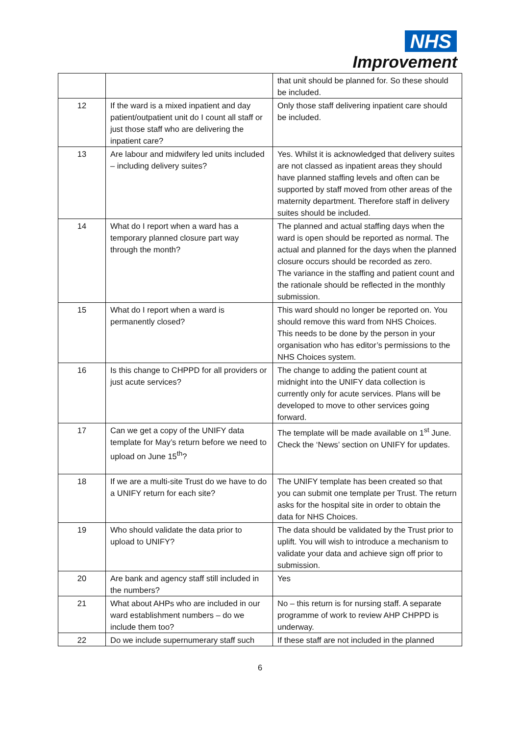NHS
Improvement
| | | that unit should be planned for. So these should be included. |
| 12 | If the ward is a mixed inpatient and day patient/outpatient unit do I count all staff or just those staff who are delivering the inpatient care? | Only those staff delivering inpatient care should be included. |
| 13 | Are labour and midwifery led units included – including delivery suites? | Yes. Whilst it is acknowledged that delivery suites are not classed as inpatient areas they should have planned staffing levels and often can be supported by staff moved from other areas of the maternity department. Therefore staff in delivery suites should be included. |
| 14 | What do I report when a ward has a temporary planned closure part way through the month? | The planned and actual staffing days when the ward is open should be reported as normal. The actual and planned for the days when the planned closure occurs should be recorded as zero. The variance in the staffing and patient count and the rationale should be reflected in the monthly submission. |
| 15 | What do I report when a ward is permanently closed? | This ward should no longer be reported on. You should remove this ward from NHS Choices. This needs to be done by the person in your organisation who has editor’s permissions to the NHS Choices system. |
| 16 | Is this change to CHPPD for all providers or just acute services? | The change to adding the patient count at midnight into the UNIFY data collection is currently only for acute services. Plans will be developed to move to other services going forward. |
| 17 | Can we get a copy of the UNIFY data template for May’s return before we need to upload on June 15<sup>th</sup>? | The template will be made available on 1<sup>st</sup> June. Check the ‘News’ section on UNIFY for updates. |
| 18 | If we are a multi-site Trust do we have to do a UNIFY return for each site? | The UNIFY template has been created so that you can submit one template per Trust. The return asks for the hospital site in order to obtain the data for NHS Choices. |
| 19 | Who should validate the data prior to upload to UNIFY? | The data should be validated by the Trust prior to uplift. You will wish to introduce a mechanism to validate your data and achieve sign off prior to submission. |
| 20 | Are bank and agency staff still included in the numbers? | Yes |
| 21 | What about AHPs who are included in our ward establishment numbers – do we include them too? | No – this return is for nursing staff. A separate programme of work to review AHP CHPPD is underway. |
| 22 | Do we include supernumerary staff such | If these staff are not included in the planned |
6